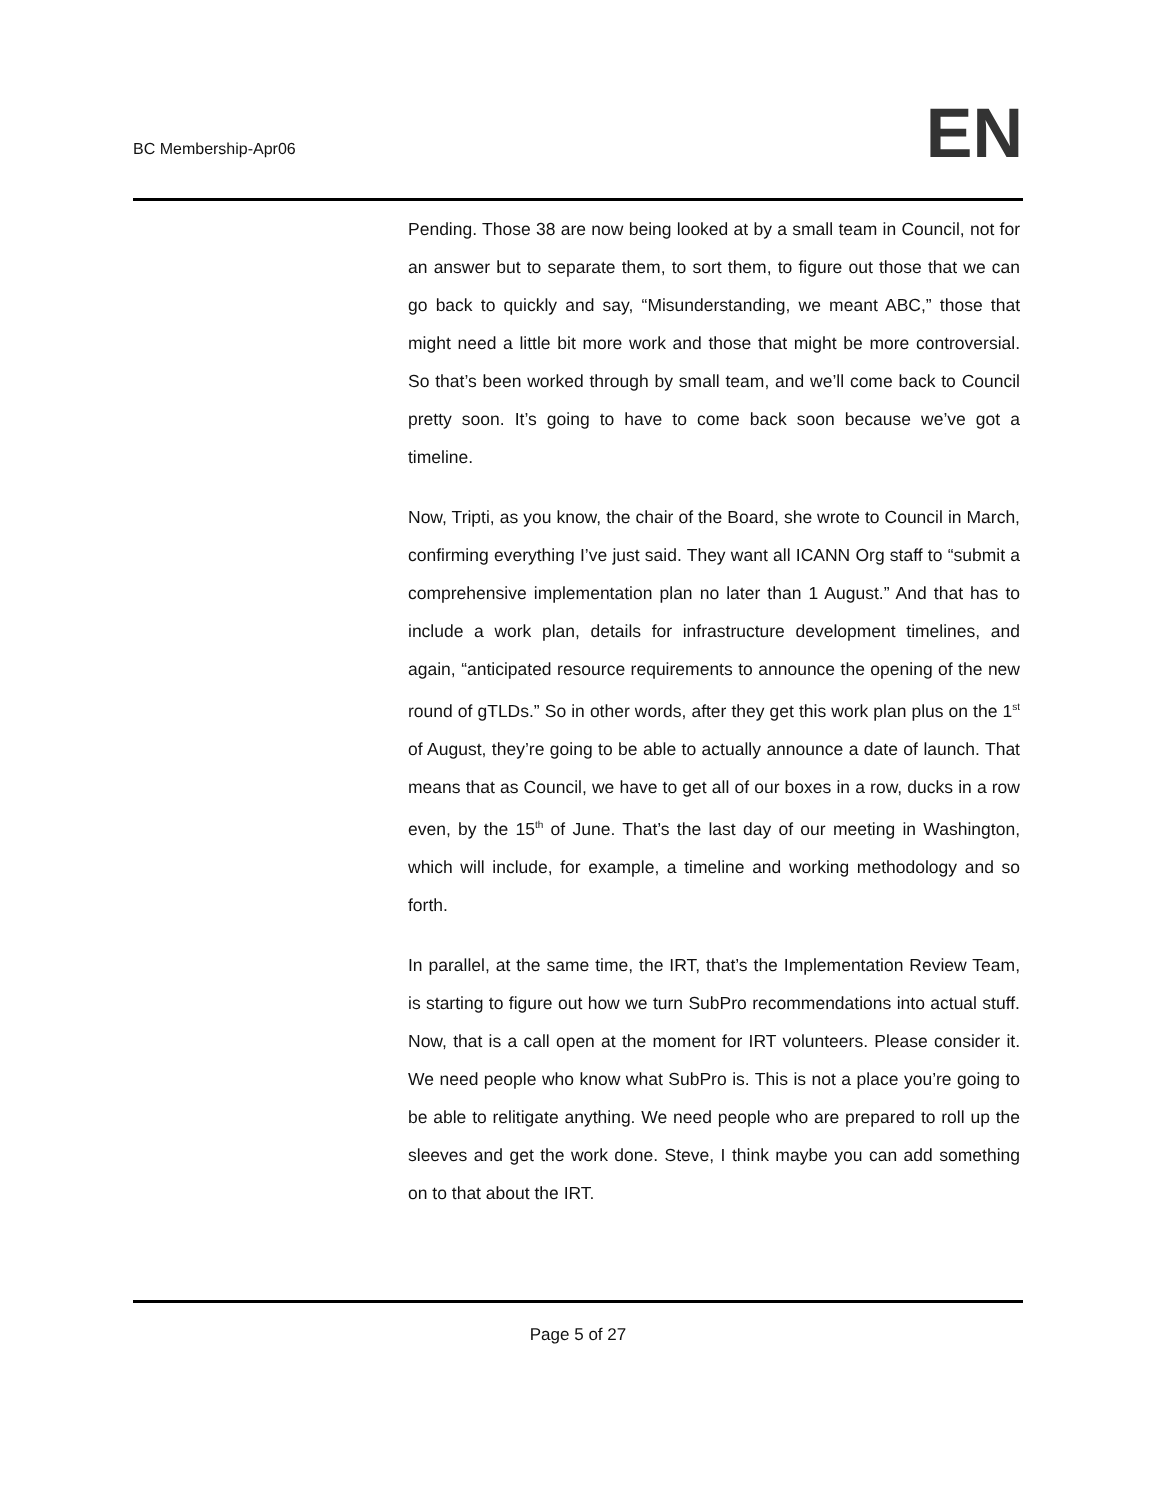BC Membership-Apr06
EN
Pending. Those 38 are now being looked at by a small team in Council, not for an answer but to separate them, to sort them, to figure out those that we can go back to quickly and say, “Misunderstanding, we meant ABC,” those that might need a little bit more work and those that might be more controversial. So that’s been worked through by small team, and we’ll come back to Council pretty soon. It’s going to have to come back soon because we’ve got a timeline.
Now, Tripti, as you know, the chair of the Board, she wrote to Council in March, confirming everything I’ve just said. They want all ICANN Org staff to “submit a comprehensive implementation plan no later than 1 August.” And that has to include a work plan, details for infrastructure development timelines, and again, “anticipated resource requirements to announce the opening of the new round of gTLDs.” So in other words, after they get this work plan plus on the 1<sup>st</sup> of August, they’re going to be able to actually announce a date of launch. That means that as Council, we have to get all of our boxes in a row, ducks in a row even, by the 15<sup>th</sup> of June. That’s the last day of our meeting in Washington, which will include, for example, a timeline and working methodology and so forth.
In parallel, at the same time, the IRT, that’s the Implementation Review Team, is starting to figure out how we turn SubPro recommendations into actual stuff. Now, that is a call open at the moment for IRT volunteers. Please consider it. We need people who know what SubPro is. This is not a place you’re going to be able to relitigate anything. We need people who are prepared to roll up the sleeves and get the work done. Steve, I think maybe you can add something on to that about the IRT.
Page 5 of 27